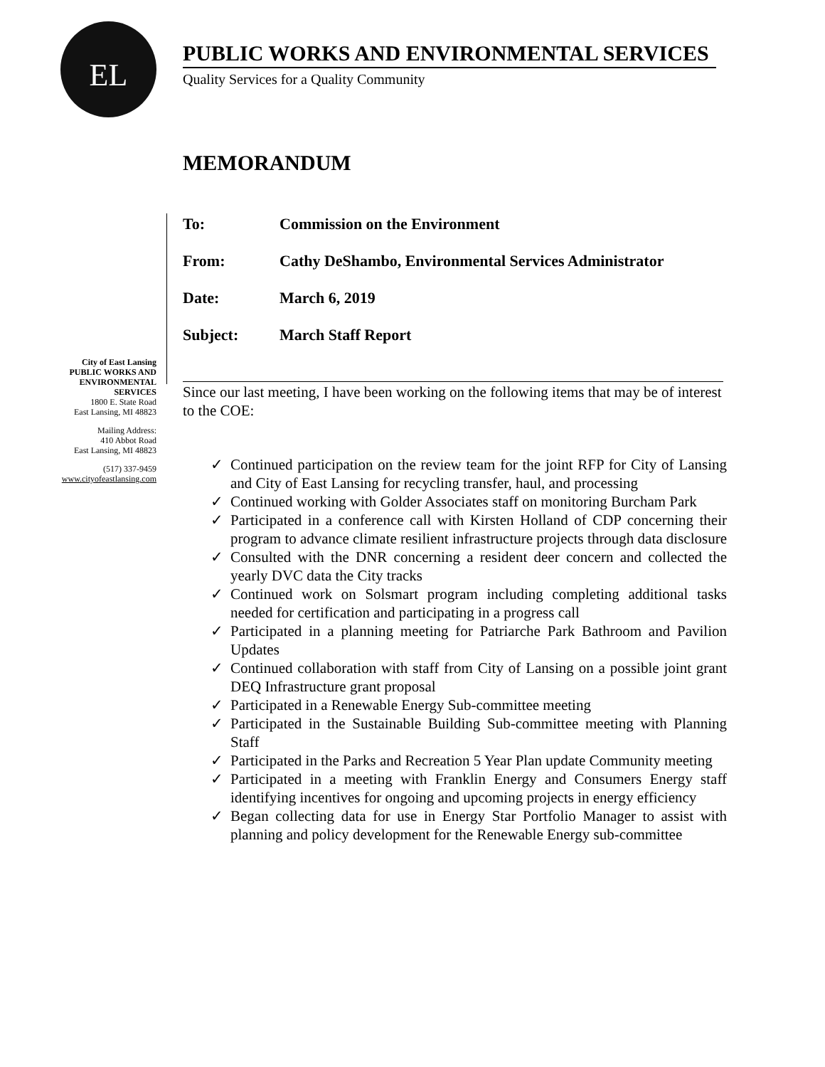EL
PUBLIC WORKS AND ENVIRONMENTAL SERVICES
Quality Services for a Quality Community
MEMORANDUM
To: Commission on the Environment
From: Cathy DeShambo, Environmental Services Administrator
Date: March 6, 2019
Subject: March Staff Report
City of East Lansing
PUBLIC WORKS AND ENVIRONMENTAL SERVICES
1800 E. State Road
East Lansing, MI 48823
Mailing Address:
410 Abbot Road
East Lansing, MI 48823
(517) 337-9459
www.cityofeastlansing.com
Since our last meeting, I have been working on the following items that may be of interest to the COE:
✓ Continued participation on the review team for the joint RFP for City of Lansing and City of East Lansing for recycling transfer, haul, and processing
✓ Continued working with Golder Associates staff on monitoring Burcham Park
✓ Participated in a conference call with Kirsten Holland of CDP concerning their program to advance climate resilient infrastructure projects through data disclosure
✓ Consulted with the DNR concerning a resident deer concern and collected the yearly DVC data the City tracks
✓ Continued work on Solsmart program including completing additional tasks needed for certification and participating in a progress call
✓ Participated in a planning meeting for Patriarche Park Bathroom and Pavilion Updates
✓ Continued collaboration with staff from City of Lansing on a possible joint grant DEQ Infrastructure grant proposal
✓ Participated in a Renewable Energy Sub-committee meeting
✓ Participated in the Sustainable Building Sub-committee meeting with Planning Staff
✓ Participated in the Parks and Recreation 5 Year Plan update Community meeting
✓ Participated in a meeting with Franklin Energy and Consumers Energy staff identifying incentives for ongoing and upcoming projects in energy efficiency
✓ Began collecting data for use in Energy Star Portfolio Manager to assist with planning and policy development for the Renewable Energy sub-committee